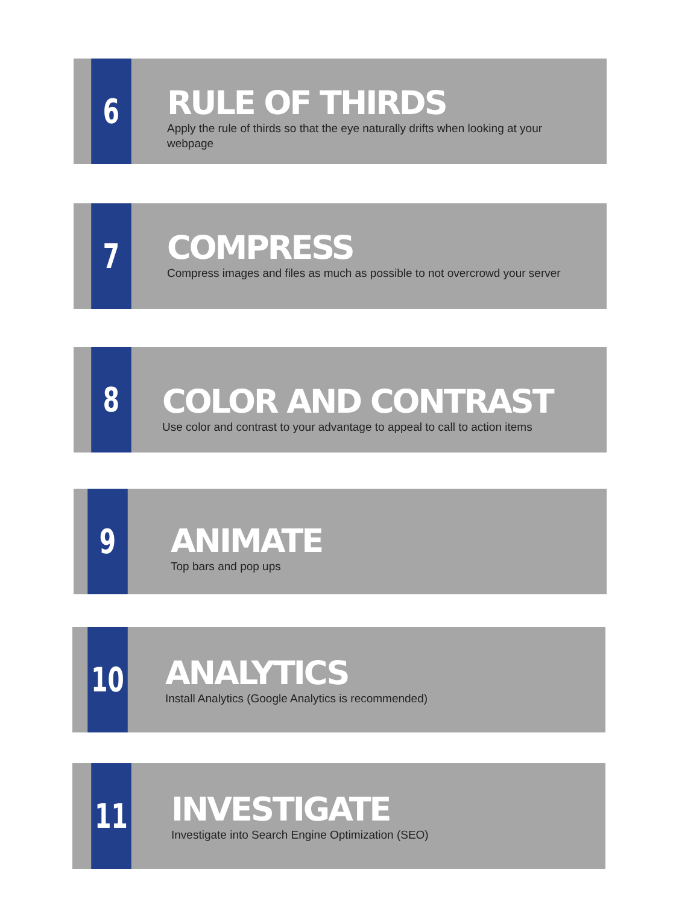6
RULE OF THIRDS
Apply the rule of thirds so that the eye naturally drifts when looking at your webpage
7
COMPRESS
Compress images and files as much as possible to not overcrowd your server
8
COLOR AND CONTRAST
Use color and contrast to your advantage to appeal to call to action items
9
ANIMATE
Top bars and pop ups
10
ANALYTICS
Install Analytics (Google Analytics is recommended)
11
INVESTIGATE
Investigate into Search Engine Optimization (SEO)